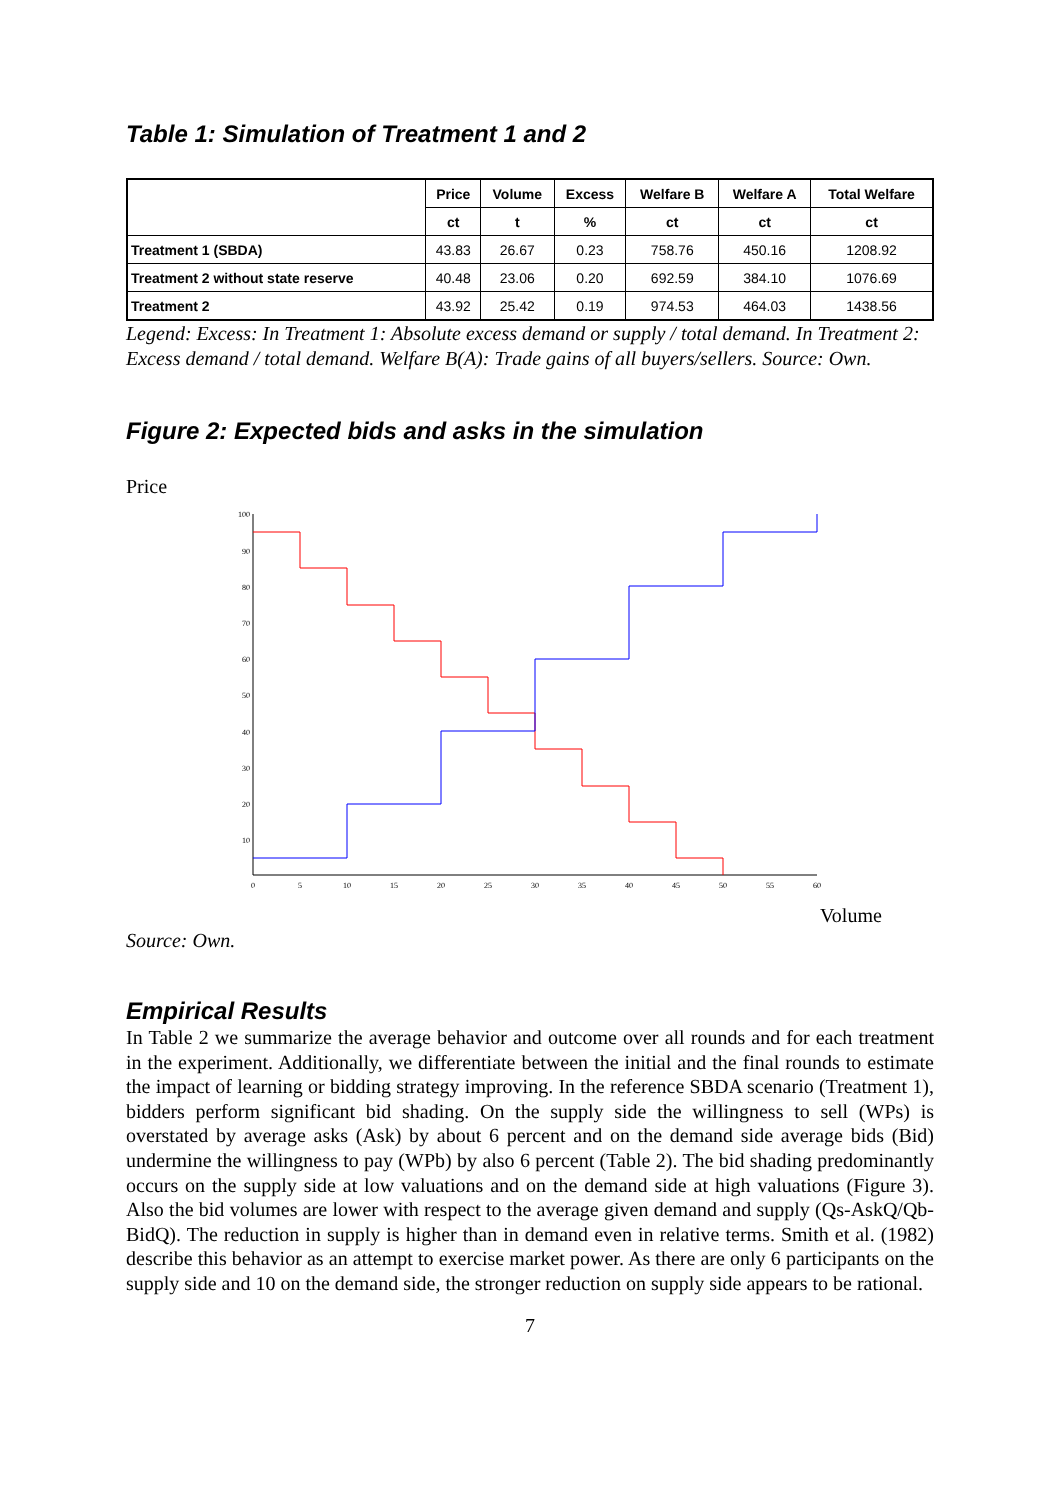Table 1: Simulation of Treatment 1 and 2
| | Price | Volume | Excess | Welfare B | Welfare A | Total Welfare |
| --- | --- | --- | --- | --- | --- | --- |
| | ct | t | % | ct | ct | ct |
| Treatment 1 (SBDA) | 43.83 | 26.67 | 0.23 | 758.76 | 450.16 | 1208.92 |
| Treatment 2 without state reserve | 40.48 | 23.06 | 0.20 | 692.59 | 384.10 | 1076.69 |
| Treatment 2 | 43.92 | 25.42 | 0.19 | 974.53 | 464.03 | 1438.56 |
Legend: Excess: In Treatment 1: Absolute excess demand or supply / total demand. In Treatment 2: Excess demand / total demand. Welfare B(A): Trade gains of all buyers/sellers. Source: Own.
Figure 2: Expected bids and asks in the simulation
Price
100
90
80
70
60
50
40
30
20
10
0
5
10
15
20
25
30
35
40
45
50
55
60
Volume
Source: Own.
Empirical Results
In Table 2 we summarize the average behavior and outcome over all rounds and for each treatment in the experiment. Additionally, we differentiate between the initial and the final rounds to estimate the impact of learning or bidding strategy improving. In the reference SBDA scenario (Treatment 1), bidders perform significant bid shading. On the supply side the willingness to sell (WPs) is overstated by average asks (Ask) by about 6 percent and on the demand side average bids (Bid) undermine the willingness to pay (WPb) by also 6 percent (Table 2). The bid shading predominantly occurs on the supply side at low valuations and on the demand side at high valuations (Figure 3). Also the bid volumes are lower with respect to the average given demand and supply (Qs-AskQ/Qb-BidQ). The reduction in supply is higher than in demand even in relative terms. Smith et al. (1982) describe this behavior as an attempt to exercise market power. As there are only 6 participants on the supply side and 10 on the demand side, the stronger reduction on supply side appears to be rational.
7